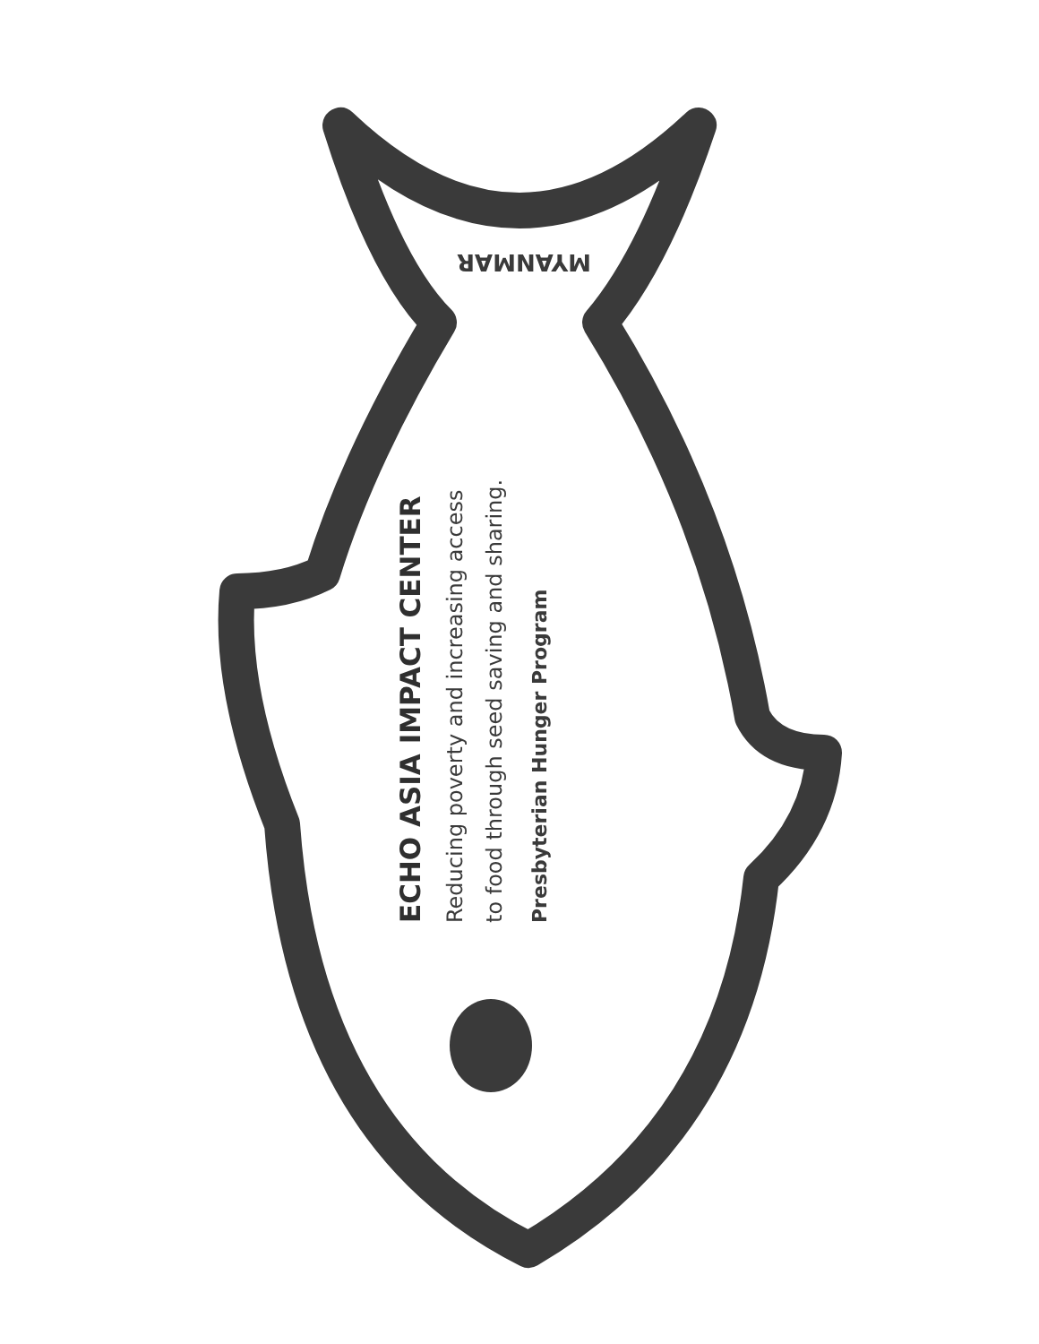MYANMAR
ECHO ASIA IMPACT CENTER
Reducing poverty and increasing access
to food through seed saving and sharing.
Presbyterian Hunger Program